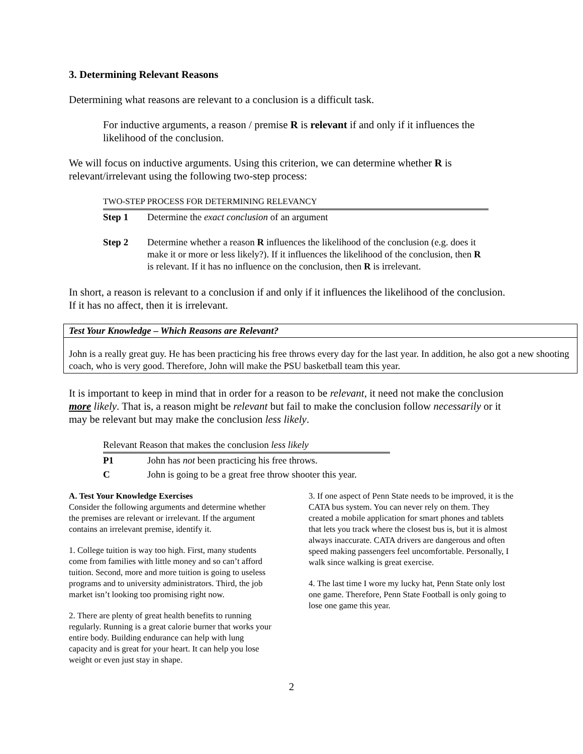3. Determining Relevant Reasons
Determining what reasons are relevant to a conclusion is a difficult task.
For inductive arguments, a reason / premise R is relevant if and only if it influences the likelihood of the conclusion.
We will focus on inductive arguments. Using this criterion, we can determine whether R is relevant/irrelevant using the following two-step process:
| TWO-STEP PROCESS FOR DETERMINING RELEVANCY | |
| Step 1 | Determine the exact conclusion of an argument |
| Step 2 | Determine whether a reason R influences the likelihood of the conclusion (e.g. does it make it or more or less likely?). If it influences the likelihood of the conclusion, then R is relevant. If it has no influence on the conclusion, then R is irrelevant. |
In short, a reason is relevant to a conclusion if and only if it influences the likelihood of the conclusion. If it has no affect, then it is irrelevant.
Test Your Knowledge – Which Reasons are Relevant?
John is a really great guy. He has been practicing his free throws every day for the last year. In addition, he also got a new shooting coach, who is very good. Therefore, John will make the PSU basketball team this year.
It is important to keep in mind that in order for a reason to be relevant, it need not make the conclusion more likely. That is, a reason might be relevant but fail to make the conclusion follow necessarily or it may be relevant but may make the conclusion less likely.
| Relevant Reason that makes the conclusion less likely | |
| P1 | John has not been practicing his free throws. |
| C | John is going to be a great free throw shooter this year. |
A. Test Your Knowledge Exercises
Consider the following arguments and determine whether the premises are relevant or irrelevant. If the argument contains an irrelevant premise, identify it.
1. College tuition is way too high. First, many students come from families with little money and so can’t afford tuition. Second, more and more tuition is going to useless programs and to university administrators. Third, the job market isn’t looking too promising right now.
2. There are plenty of great health benefits to running regularly. Running is a great calorie burner that works your entire body. Building endurance can help with lung capacity and is great for your heart. It can help you lose weight or even just stay in shape.
3. If one aspect of Penn State needs to be improved, it is the CATA bus system. You can never rely on them. They created a mobile application for smart phones and tablets that lets you track where the closest bus is, but it is almost always inaccurate. CATA drivers are dangerous and often speed making passengers feel uncomfortable. Personally, I walk since walking is great exercise.
4. The last time I wore my lucky hat, Penn State only lost one game. Therefore, Penn State Football is only going to lose one game this year.
2